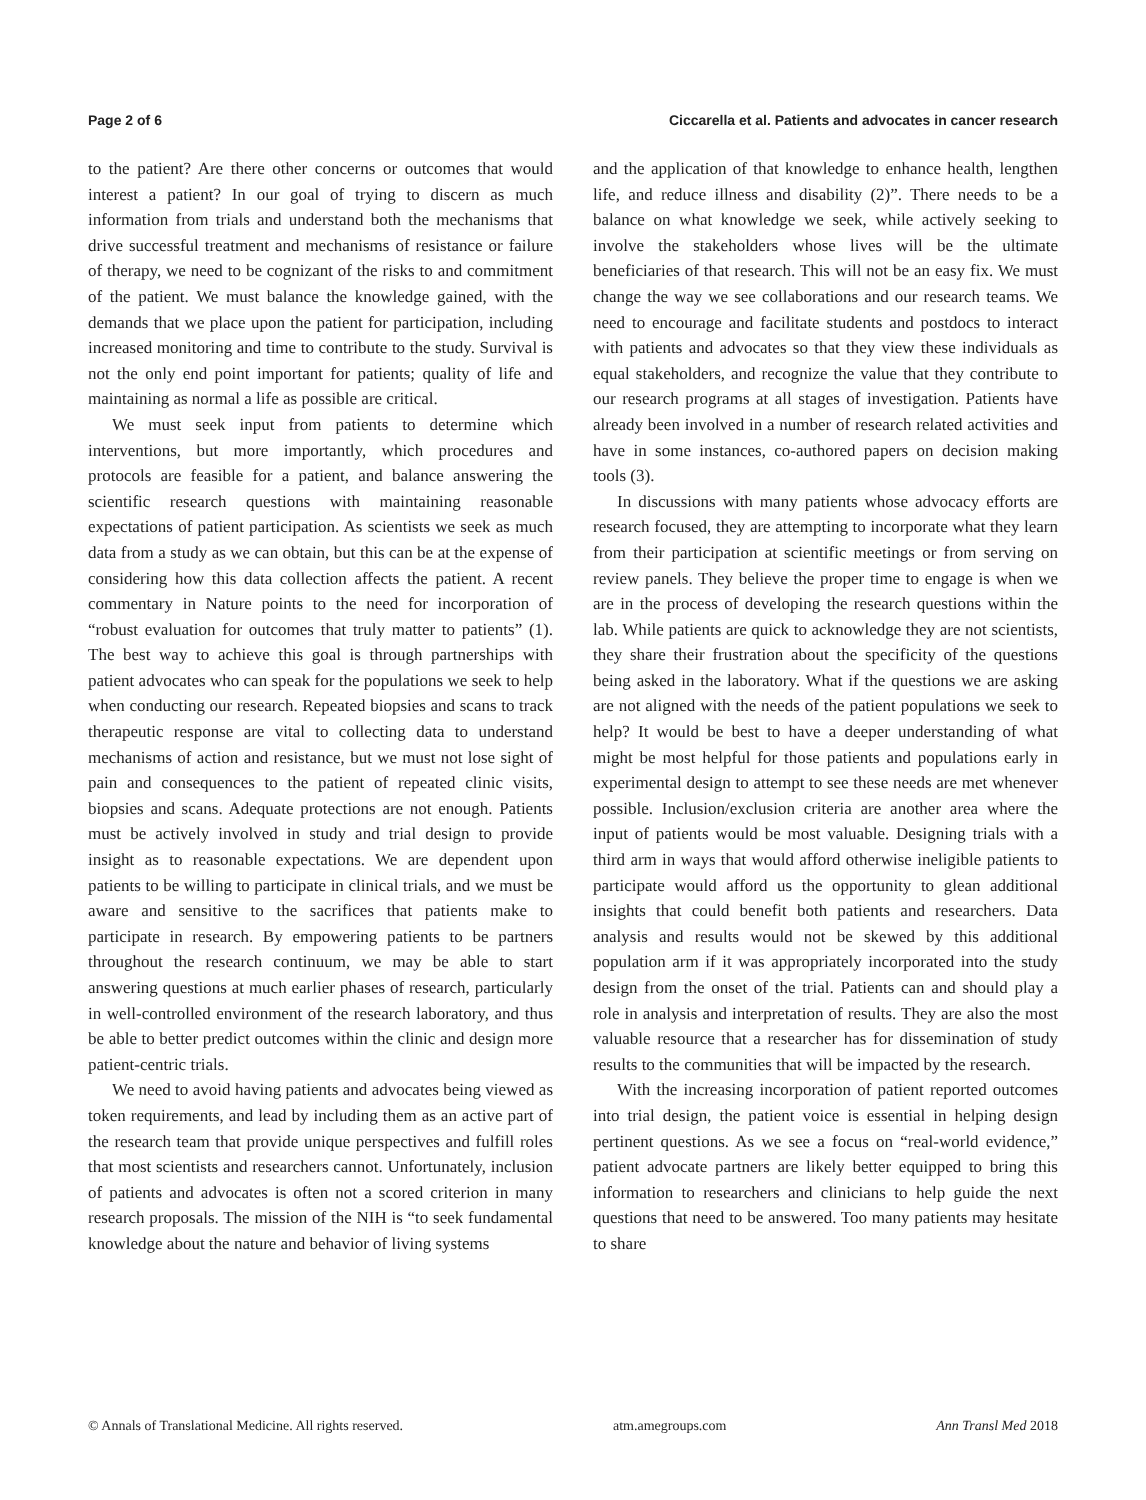Page 2 of 6 Ciccarella et al. Patients and advocates in cancer research
to the patient? Are there other concerns or outcomes that would interest a patient? In our goal of trying to discern as much information from trials and understand both the mechanisms that drive successful treatment and mechanisms of resistance or failure of therapy, we need to be cognizant of the risks to and commitment of the patient. We must balance the knowledge gained, with the demands that we place upon the patient for participation, including increased monitoring and time to contribute to the study. Survival is not the only end point important for patients; quality of life and maintaining as normal a life as possible are critical.
We must seek input from patients to determine which interventions, but more importantly, which procedures and protocols are feasible for a patient, and balance answering the scientific research questions with maintaining reasonable expectations of patient participation. As scientists we seek as much data from a study as we can obtain, but this can be at the expense of considering how this data collection affects the patient. A recent commentary in Nature points to the need for incorporation of “robust evaluation for outcomes that truly matter to patients” (1). The best way to achieve this goal is through partnerships with patient advocates who can speak for the populations we seek to help when conducting our research. Repeated biopsies and scans to track therapeutic response are vital to collecting data to understand mechanisms of action and resistance, but we must not lose sight of pain and consequences to the patient of repeated clinic visits, biopsies and scans. Adequate protections are not enough. Patients must be actively involved in study and trial design to provide insight as to reasonable expectations. We are dependent upon patients to be willing to participate in clinical trials, and we must be aware and sensitive to the sacrifices that patients make to participate in research. By empowering patients to be partners throughout the research continuum, we may be able to start answering questions at much earlier phases of research, particularly in well-controlled environment of the research laboratory, and thus be able to better predict outcomes within the clinic and design more patient-centric trials.
We need to avoid having patients and advocates being viewed as token requirements, and lead by including them as an active part of the research team that provide unique perspectives and fulfill roles that most scientists and researchers cannot. Unfortunately, inclusion of patients and advocates is often not a scored criterion in many research proposals. The mission of the NIH is “to seek fundamental knowledge about the nature and behavior of living systems
and the application of that knowledge to enhance health, lengthen life, and reduce illness and disability (2)”. There needs to be a balance on what knowledge we seek, while actively seeking to involve the stakeholders whose lives will be the ultimate beneficiaries of that research. This will not be an easy fix. We must change the way we see collaborations and our research teams. We need to encourage and facilitate students and postdocs to interact with patients and advocates so that they view these individuals as equal stakeholders, and recognize the value that they contribute to our research programs at all stages of investigation. Patients have already been involved in a number of research related activities and have in some instances, co-authored papers on decision making tools (3).
In discussions with many patients whose advocacy efforts are research focused, they are attempting to incorporate what they learn from their participation at scientific meetings or from serving on review panels. They believe the proper time to engage is when we are in the process of developing the research questions within the lab. While patients are quick to acknowledge they are not scientists, they share their frustration about the specificity of the questions being asked in the laboratory. What if the questions we are asking are not aligned with the needs of the patient populations we seek to help? It would be best to have a deeper understanding of what might be most helpful for those patients and populations early in experimental design to attempt to see these needs are met whenever possible. Inclusion/exclusion criteria are another area where the input of patients would be most valuable. Designing trials with a third arm in ways that would afford otherwise ineligible patients to participate would afford us the opportunity to glean additional insights that could benefit both patients and researchers. Data analysis and results would not be skewed by this additional population arm if it was appropriately incorporated into the study design from the onset of the trial. Patients can and should play a role in analysis and interpretation of results. They are also the most valuable resource that a researcher has for dissemination of study results to the communities that will be impacted by the research.
With the increasing incorporation of patient reported outcomes into trial design, the patient voice is essential in helping design pertinent questions. As we see a focus on “real-world evidence,” patient advocate partners are likely better equipped to bring this information to researchers and clinicians to help guide the next questions that need to be answered. Too many patients may hesitate to share
© Annals of Translational Medicine. All rights reserved. atm.amegroups.com Ann Transl Med 2018